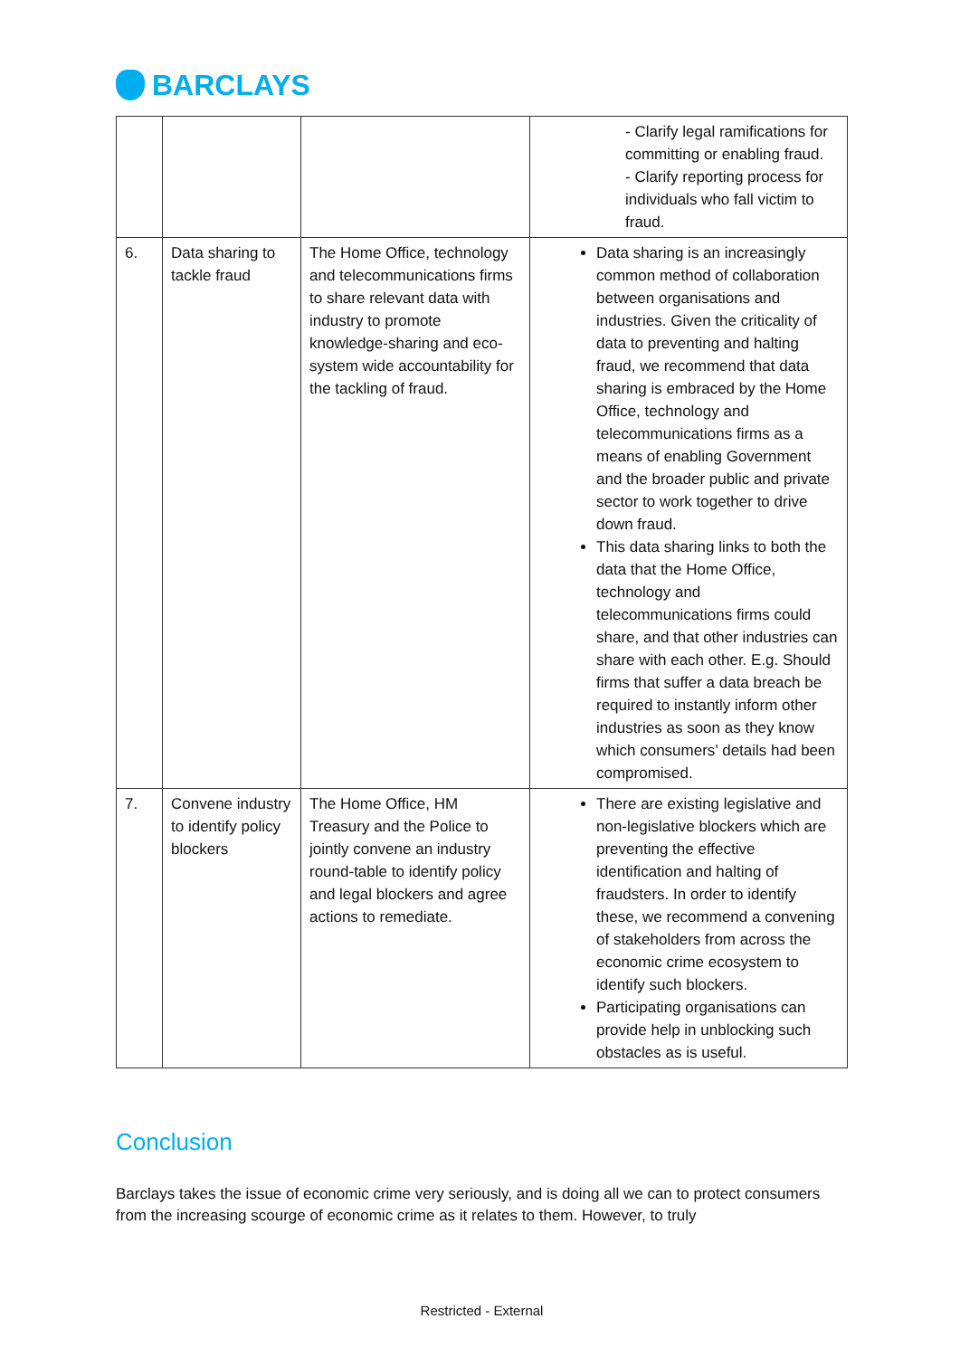BARCLAYS
| | | | - Clarify legal ramifications for committing or enabling fraud. - Clarify reporting process for individuals who fall victim to fraud. |
| 6. | Data sharing to tackle fraud | The Home Office, technology and telecommunications firms to share relevant data with industry to promote knowledge-sharing and eco-system wide accountability for the tackling of fraud. | Data sharing is an increasingly common method of collaboration between organisations and industries. Given the criticality of data to preventing and halting fraud, we recommend that data sharing is embraced by the Home Office, technology and telecommunications firms as a means of enabling Government and the broader public and private sector to work together to drive down fraud. This data sharing links to both the data that the Home Office, technology and telecommunications firms could share, and that other industries can share with each other. E.g. Should firms that suffer a data breach be required to instantly inform other industries as soon as they know which consumers’ details had been compromised. |
| 7. | Convene industry to identify policy blockers | The Home Office, HM Treasury and the Police to jointly convene an industry round-table to identify policy and legal blockers and agree actions to remediate. | There are existing legislative and non-legislative blockers which are preventing the effective identification and halting of fraudsters. In order to identify these, we recommend a convening of stakeholders from across the economic crime ecosystem to identify such blockers. Participating organisations can provide help in unblocking such obstacles as is useful. |
Conclusion
Barclays takes the issue of economic crime very seriously, and is doing all we can to protect consumers from the increasing scourge of economic crime as it relates to them. However, to truly
Restricted - External